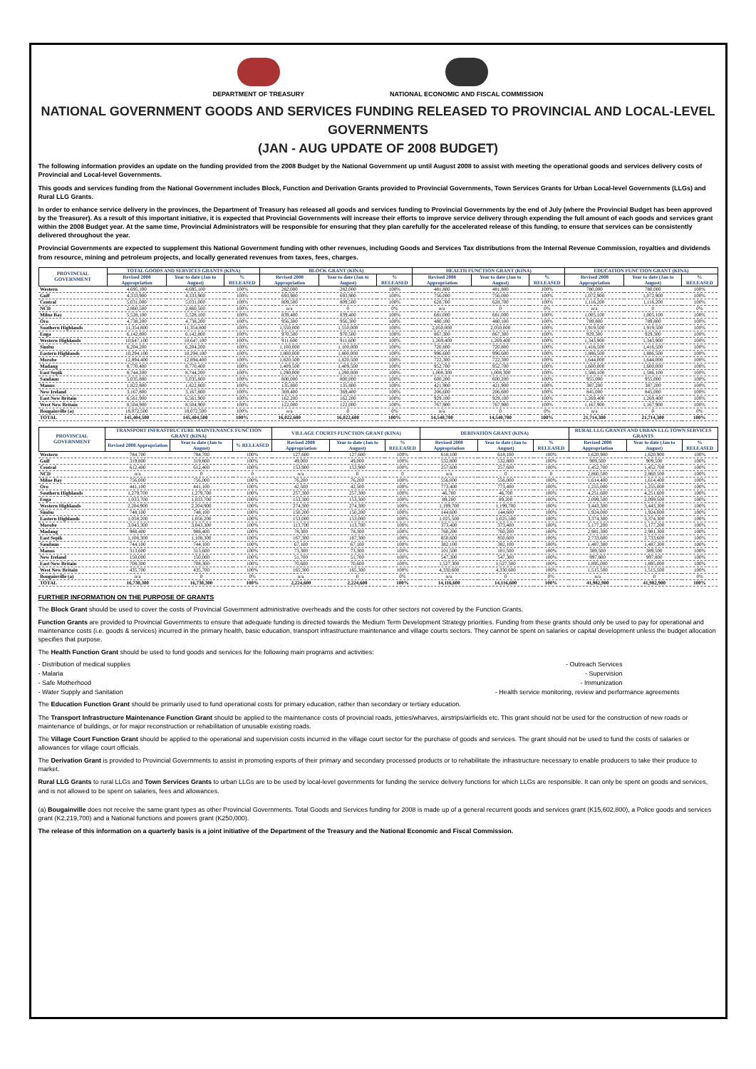DEPARTMENT OF TREASURY NATIONAL ECONOMIC AND FISCAL COMMISSION
NATIONAL GOVERNMENT GOODS AND SERVICES FUNDING RELEASED TO PROVINCIAL AND LOCAL-LEVEL GOVERNMENTS
(JAN - AUG UPDATE OF 2008 BUDGET)
The following information provides an update on the funding provided from the 2008 Budget by the National Government up until August 2008 to assist with meeting the operational goods and services delivery costs of Provincial and Local-level Governments.
This goods and services funding from the National Government includes Block, Function and Derivation Grants provided to Provincial Governments, Town Services Grants for Urban Local-level Governments (LLGs) and Rural LLG Grants.
In order to enhance service delivery in the provinces, the Department of Treasury has released all goods and services funding to Provincial Governments by the end of July (where the Provincial Budget has been approved by the Treasurer). As a result of this important initiative, it is expected that Provincial Governments will increase their efforts to improve service delivery through expending the full amount of each goods and services grant within the 2008 Budget year. At the same time, Provincial Administrators will be responsible for ensuring that they plan carefully for the accelerated release of this funding, to ensure that services can be consistently delivered throughout the year.
Provincial Governments are expected to supplement this National Government funding with other revenues, including Goods and Services Tax distributions from the Internal Revenue Commission, royalties and dividends from resource, mining and petroleum projects, and locally generated revenues from taxes, fees, charges.
| PROVINCIAL GOVERNMENT | TOTAL GOODS AND SERVICES GRANTS (KINA) | | | BLOCK GRANT (KINA) | | | HEALTH FUNCTION GRANT (KINA) | | | EDUCATION FUNCTION GRANT (KINA) | | |
| --- | --- | --- | --- | --- | --- | --- | --- | --- | --- | --- | --- | --- |
| | Revised 2008 Appropriation | Year to date (Jan to August) | % RELEASED | Revised 2008 Appropriation | Year to date (Jan to August) | % RELEASED | Revised 2008 Appropriation | Year to date (Jan to August) | % RELEASED | Revised 2008 Appropriation | Year to date (Jan to August) | % RELEASED |
| Western | 4,695,100 | 4,695,100 | 100% | 282,000 | 282,000 | 100% | 481,800 | 481,800 | 100% | 780,000 | 780,000 | 100% |
| Gulf | 4,333,900 | 4,333,900 | 100% | 693,900 | 693,900 | 100% | 756,000 | 756,000 | 100% | 1,072,900 | 1,072,900 | 100% |
| Central | 5,031,000 | 5,031,000 | 100% | 809,500 | 809,500 | 100% | 628,700 | 628,700 | 100% | 1,116,200 | 1,116,200 | 100% |
| NCD | 2,860,500 | 2,860,500 | 100% | n/a | 0 | 0% | n/a | 0 | 0% | n/a | 0 | 0% |
| Milne Bay | 5,528,100 | 5,528,100 | 100% | 839,400 | 839,400 | 100% | 681,000 | 681,000 | 100% | 1,005,100 | 1,005,100 | 100% |
| Oro | 4,738,200 | 4,738,200 | 100% | 956,300 | 956,300 | 100% | 480,100 | 480,100 | 100% | 789,800 | 789,800 | 100% |
| Southern Highlands | 11,354,800 | 11,354,800 | 100% | 1,550,000 | 1,550,000 | 100% | 2,050,000 | 2,050,000 | 100% | 1,919,500 | 1,919,500 | 100% |
| Enga | 6,142,800 | 6,142,800 | 100% | 970,500 | 970,500 | 100% | 867,300 | 867,300 | 100% | 929,300 | 929,300 | 100% |
| Western Highlands | 10,647,100 | 10,647,100 | 100% | 911,600 | 911,600 | 100% | 1,269,400 | 1,269,400 | 100% | 1,343,900 | 1,343,900 | 100% |
| Simbu | 6,204,200 | 6,204,200 | 100% | 1,100,000 | 1,100,000 | 100% | 720,800 | 720,800 | 100% | 1,416,500 | 1,416,500 | 100% |
| Eastern Highlands | 10,294,100 | 10,294,100 | 100% | 1,800,000 | 1,800,000 | 100% | 996,600 | 996,600 | 100% | 1,886,500 | 1,886,500 | 100% |
| Morobe | 12,894,400 | 12,894,400 | 100% | 1,820,500 | 1,820,500 | 100% | 722,300 | 722,300 | 100% | 1,644,000 | 1,644,000 | 100% |
| Madang | 8,770,400 | 8,770,400 | 100% | 1,409,500 | 1,409,500 | 100% | 952,700 | 952,700 | 100% | 1,600,000 | 1,600,000 | 100% |
| East Sepik | 8,744,200 | 8,744,200 | 100% | 1,290,000 | 1,290,000 | 100% | 1,008,300 | 1,008,300 | 100% | 1,586,100 | 1,586,100 | 100% |
| Sandaun | 5,035,800 | 5,035,800 | 100% | 800,000 | 800,000 | 100% | 600,200 | 600,200 | 100% | 955,000 | 955,000 | 100% |
| Manus | 1,822,800 | 1,822,800 | 100% | 135,800 | 135,800 | 100% | 421,900 | 421,900 | 100% | 387,200 | 387,200 | 100% |
| New Ireland | 3,167,800 | 3,167,800 | 100% | 369,400 | 369,400 | 100% | 206,600 | 206,600 | 100% | 845,000 | 845,000 | 100% |
| East New Britain | 6,561,900 | 6,561,900 | 100% | 162,200 | 162,200 | 100% | 929,100 | 929,100 | 100% | 1,269,400 | 1,269,400 | 100% |
| West New Britain | 8,504,900 | 8,504,900 | 100% | 122,000 | 122,000 | 100% | 767,900 | 767,900 | 100% | 1,167,900 | 1,167,900 | 100% |
| Bougainville (a) | 18,072,500 | 18,072,500 | 100% | n/a | 0 | 0% | n/a | 0 | 0% | n/a | 0 | 0% |
| TOTAL | 145,404,500 | 145,404,500 | 100% | 16,022,600 | 16,022,600 | 100% | 14,540,700 | 14,540,700 | 100% | 21,714,300 | 21,714,300 | 100% |
| PROVINCIAL GOVERNMENT | TRANSPORT INFRASTRUCTURE MAINTENANCE FUNCTION GRANT (KINA) | | | VILLAGE COURTS FUNCTION GRANT (KINA) | | | DERIVATION GRANT (KINA) | | | RURAL LLG GRANTS AND URBAN LLG TOWN SERVICES GRANTS | | |
| --- | --- | --- | --- | --- | --- | --- | --- | --- | --- | --- | --- | --- |
| | Revised 2008 Appropriation | Year to date (Jan to August) | % RELEASED | Revised 2008 Appropriation | Year to date (Jan to August) | % RELEASED | Revised 2008 Appropriation | Year to date (Jan to August) | % RELEASED | Revised 2008 Appropriation | Year to date (Jan to August) | % RELEASED |
| Western | 784,700 | 784,700 | 100% | 127,600 | 127,600 | 100% | 618,100 | 618,100 | 100% | 1,620,900 | 1,620,900 | 100% |
| Gulf | 319,800 | 319,800 | 100% | 49,000 | 49,000 | 100% | 532,800 | 532,800 | 100% | 909,500 | 909,500 | 100% |
| Central | 612,400 | 612,400 | 100% | 153,900 | 153,900 | 100% | 257,600 | 257,600 | 100% | 1,452,700 | 1,452,700 | 100% |
| NCD | n/a | 0 | 0 | n/a | 0 | 0 | n/a | 0 | 0 | 2,860,500 | 2,860,500 | 100% |
| Milne Bay | 756,000 | 756,000 | 100% | 76,200 | 76,200 | 100% | 556,000 | 556,000 | 100% | 1,614,400 | 1,614,400 | 100% |
| Oro | 441,100 | 441,100 | 100% | 42,500 | 42,500 | 100% | 773,400 | 773,400 | 100% | 1,255,000 | 1,255,000 | 100% |
| Southern Highlands | 1,279,700 | 1,279,700 | 100% | 257,300 | 257,300 | 100% | 46,700 | 46,700 | 100% | 4,251,600 | 4,251,600 | 100% |
| Enga | 1,033,700 | 1,033,700 | 100% | 153,300 | 153,300 | 100% | 89,200 | 89,200 | 100% | 2,099,500 | 2,099,500 | 100% |
| Western Highlands | 2,204,900 | 2,204,900 | 100% | 274,300 | 274,300 | 100% | 1,199,700 | 1,199,700 | 100% | 3,443,300 | 3,443,300 | 100% |
| Simbu | 748,100 | 748,100 | 100% | 150,200 | 150,200 | 100% | 144,600 | 144,600 | 100% | 1,924,000 | 1,924,000 | 100% |
| Eastern Highlands | 1,058,200 | 1,058,200 | 100% | 153,000 | 153,000 | 100% | 1,025,500 | 1,025,500 | 100% | 3,374,300 | 3,374,300 | 100% |
| Morobe | 3,043,300 | 3,043,300 | 100% | 113,700 | 113,700 | 100% | 373,400 | 373,400 | 100% | 5,177,200 | 5,177,200 | 100% |
| Madang | 988,400 | 988,400 | 100% | 78,300 | 78,300 | 100% | 760,200 | 760,200 | 100% | 2,981,300 | 2,981,300 | 100% |
| East Sepik | 1,108,300 | 1,108,300 | 100% | 167,300 | 167,300 | 100% | 850,600 | 850,600 | 100% | 2,733,600 | 2,733,600 | 100% |
| Sandaun | 744,100 | 744,100 | 100% | 67,100 | 67,100 | 100% | 382,100 | 382,100 | 100% | 1,487,300 | 1,487,300 | 100% |
| Manus | 313,600 | 313,600 | 100% | 73,300 | 73,300 | 100% | 101,500 | 101,500 | 100% | 389,500 | 389,500 | 100% |
| New Ireland | 150,000 | 150,000 | 100% | 51,700 | 51,700 | 100% | 547,300 | 547,300 | 100% | 997,800 | 997,800 | 100% |
| East New Britain | 708,300 | 708,300 | 100% | 70,600 | 70,600 | 100% | 1,527,300 | 1,527,300 | 100% | 1,895,000 | 1,895,000 | 100% |
| West New Britain | 435,700 | 435,700 | 100% | 165,300 | 165,300 | 100% | 4,330,600 | 4,330,600 | 100% | 1,515,500 | 1,515,500 | 100% |
| Bougainville (a) | n/a | 0 | 0% | n/a | 0 | 0% | n/a | 0 | 0% | n/a | 0 | 0% |
| TOTAL | 16,730,300 | 16,730,300 | 100% | 2,224,600 | 2,224,600 | 100% | 14,116,600 | 14,116,600 | 100% | 41,982,900 | 41,982,900 | 100% |
FURTHER INFORMATION ON THE PURPOSE OF GRANTS
The Block Grant should be used to cover the costs of Provincial Government administrative overheads and the costs for other sectors not covered by the Function Grants.
Function Grants are provided to Provincial Governments to ensure that adequate funding is directed towards the Medium Term Development Strategy priorities. Funding from these grants should only be used to pay for operational and maintenance costs (i.e. goods & services) incurred in the primary health, basic education, transport infrastructure maintenance and village courts sectors. They cannot be spent on salaries or capital development unless the budget allocation specifies that purpose.
The Health Function Grant should be used to fund goods and services for the following main programs and activities:
- Distribution of medical supplies - Outreach Services
- Malaria - Supervision
- Safe Motherhood - Immunization
- Water Supply and Sanitation - Health service monitoring, review and performance agreements
The Education Function Grant should be primarily used to fund operational costs for primary education, rather than secondary or tertiary education.
The Transport Infrastructure Maintenance Function Grant should be applied to the maintenance costs of provincial roads, jetties/wharves, airstrips/airfields etc. This grant should not be used for the construction of new roads or maintenance of buildings, or for major reconstruction or rehabilitation of unusable existing roads.
The Village Court Function Grant should be applied to the operational and supervision costs incurred in the village court sector for the purchase of goods and services. The grant should not be used to fund the costs of salaries or allowances for village court officials.
The Derivation Grant is provided to Provincial Governments to assist in promoting exports of their primary and secondary processed products or to rehabilitate the infrastructure necessary to enable producers to take their produce to market.
Rural LLG Grants to rural LLGs and Town Services Grants to urban LLGs are to be used by local-level governments for funding the service delivery functions for which LLGs are responsible. It can only be spent on goods and services, and is not allowed to be spent on salaries, fees and allowances.
(a) Bougainville does not receive the same grant types as other Provincial Governments. Total Goods and Services funding for 2008 is made up of a general recurrent goods and services grant (K15,602,800), a Police goods and services grant (K2,219,700) and a National functions and powers grant (K250,000).
The release of this information on a quarterly basis is a joint initiative of the Department of the Treasury and the National Economic and Fiscal Commission.